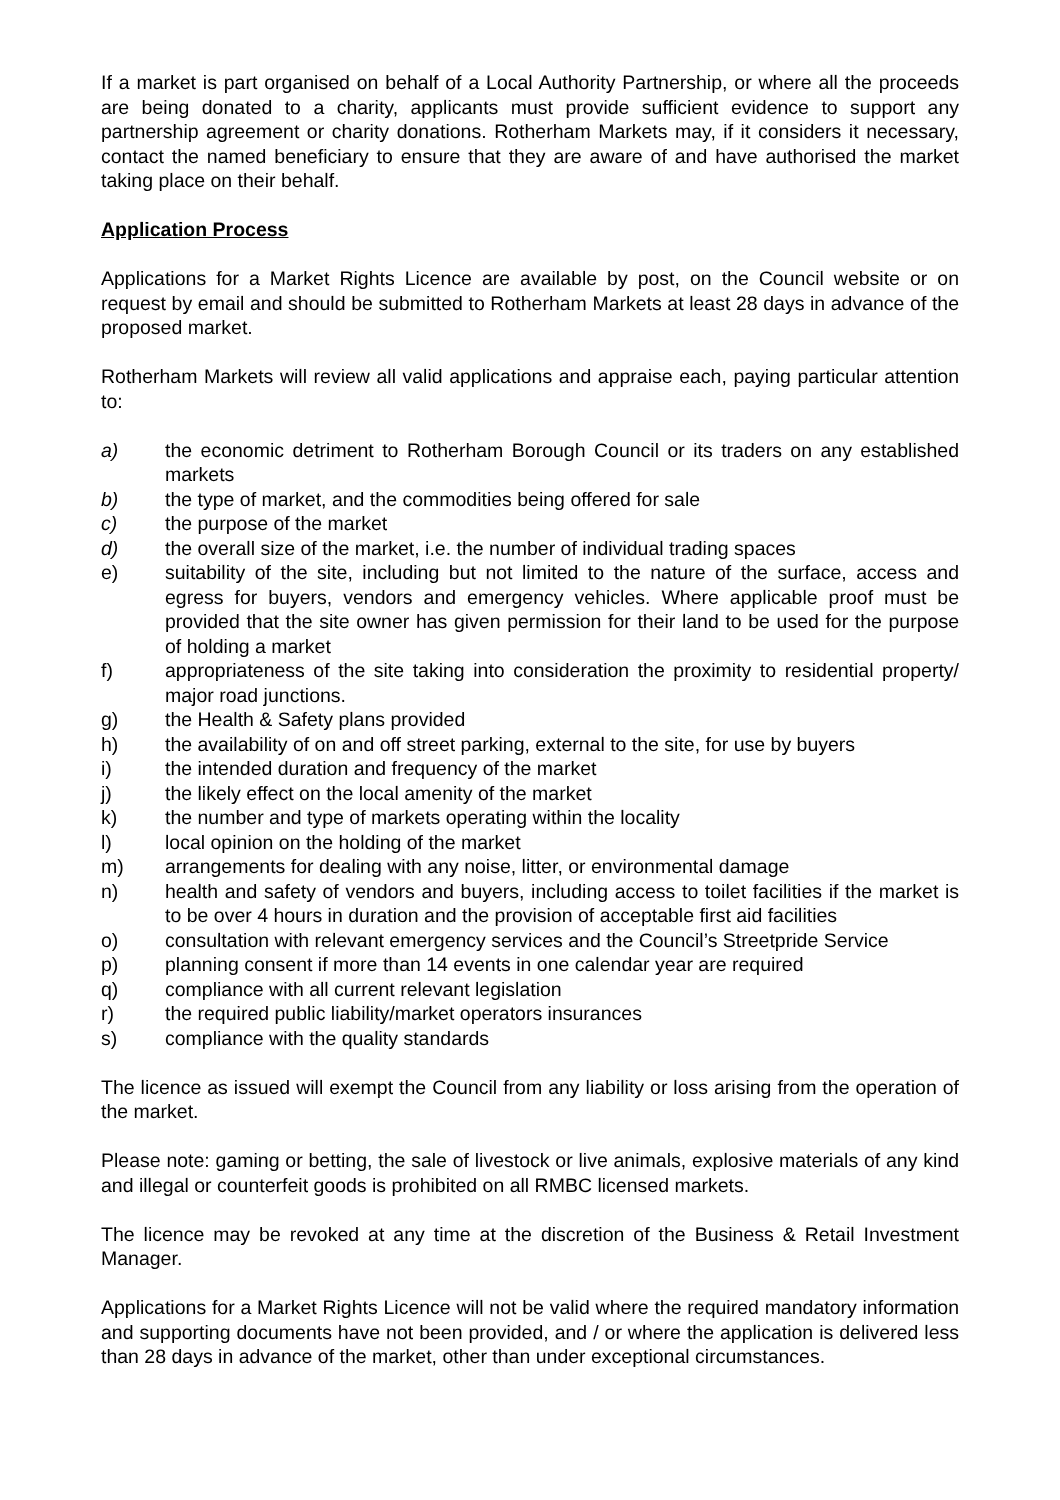If a market is part organised on behalf of a Local Authority Partnership, or where all the proceeds are being donated to a charity, applicants must provide sufficient evidence to support any partnership agreement or charity donations. Rotherham Markets may, if it considers it necessary, contact the named beneficiary to ensure that they are aware of and have authorised the market taking place on their behalf.
Application Process
Applications for a Market Rights Licence are available by post, on the Council website or on request by email and should be submitted to Rotherham Markets at least 28 days in advance of the proposed market.
Rotherham Markets will review all valid applications and appraise each, paying particular attention to:
a) the economic detriment to Rotherham Borough Council or its traders on any established markets
b) the type of market, and the commodities being offered for sale
c) the purpose of the market
d) the overall size of the market, i.e. the number of individual trading spaces
e) suitability of the site, including but not limited to the nature of the surface, access and egress for buyers, vendors and emergency vehicles. Where applicable proof must be provided that the site owner has given permission for their land to be used for the purpose of holding a market
f) appropriateness of the site taking into consideration the proximity to residential property/ major road junctions.
g) the Health & Safety plans provided
h) the availability of on and off street parking, external to the site, for use by buyers
i) the intended duration and frequency of the market
j) the likely effect on the local amenity of the market
k) the number and type of markets operating within the locality
l) local opinion on the holding of the market
m) arrangements for dealing with any noise, litter, or environmental damage
n) health and safety of vendors and buyers, including access to toilet facilities if the market is to be over 4 hours in duration and the provision of acceptable first aid facilities
o) consultation with relevant emergency services and the Council’s Streetpride Service
p) planning consent if more than 14 events in one calendar year are required
q) compliance with all current relevant legislation
r) the required public liability/market operators insurances
s) compliance with the quality standards
The licence as issued will exempt the Council from any liability or loss arising from the operation of the market.
Please note: gaming or betting, the sale of livestock or live animals, explosive materials of any kind and illegal or counterfeit goods is prohibited on all RMBC licensed markets.
The licence may be revoked at any time at the discretion of the Business & Retail Investment Manager.
Applications for a Market Rights Licence will not be valid where the required mandatory information and supporting documents have not been provided, and / or where the application is delivered less than 28 days in advance of the market, other than under exceptional circumstances.